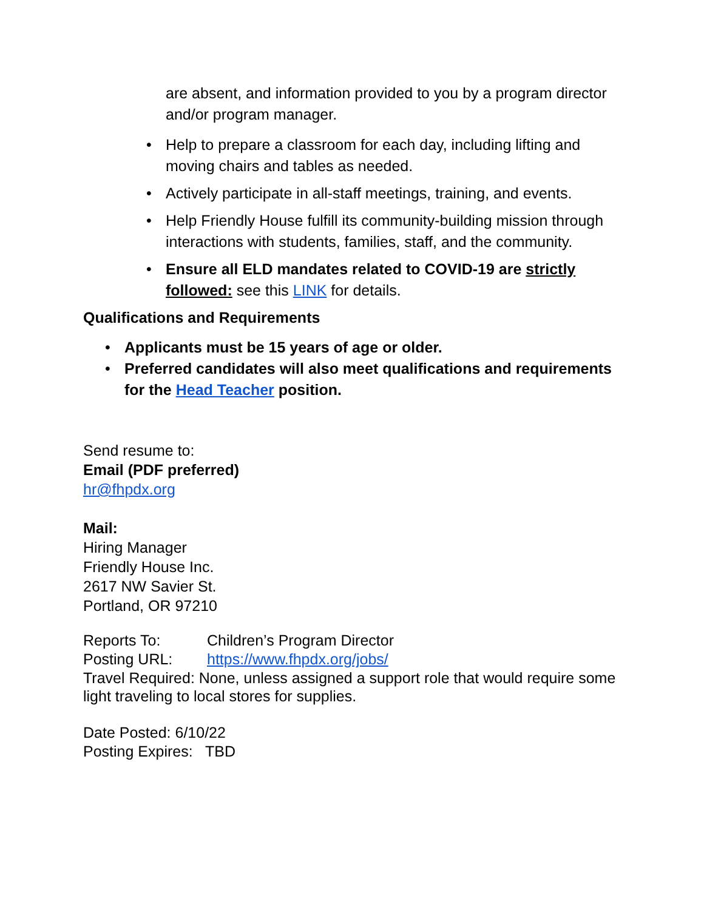are absent, and information provided to you by a program director and/or program manager.
• Help to prepare a classroom for each day, including lifting and moving chairs and tables as needed.
• Actively participate in all-staff meetings, training, and events.
• Help Friendly House fulfill its community-building mission through interactions with students, families, staff, and the community.
• Ensure all ELD mandates related to COVID-19 are strictly followed: see this LINK for details.
Qualifications and Requirements
• Applicants must be 15 years of age or older.
• Preferred candidates will also meet qualifications and requirements for the Head Teacher position.
Send resume to:
Email (PDF preferred)
hr@fhpdx.org
Mail:
Hiring Manager
Friendly House Inc.
2617 NW Savier St.
Portland, OR 97210
Reports To: Children’s Program Director
Posting URL: https://www.fhpdx.org/jobs/
Travel Required: None, unless assigned a support role that would require some light traveling to local stores for supplies.
Date Posted: 6/10/22
Posting Expires: TBD